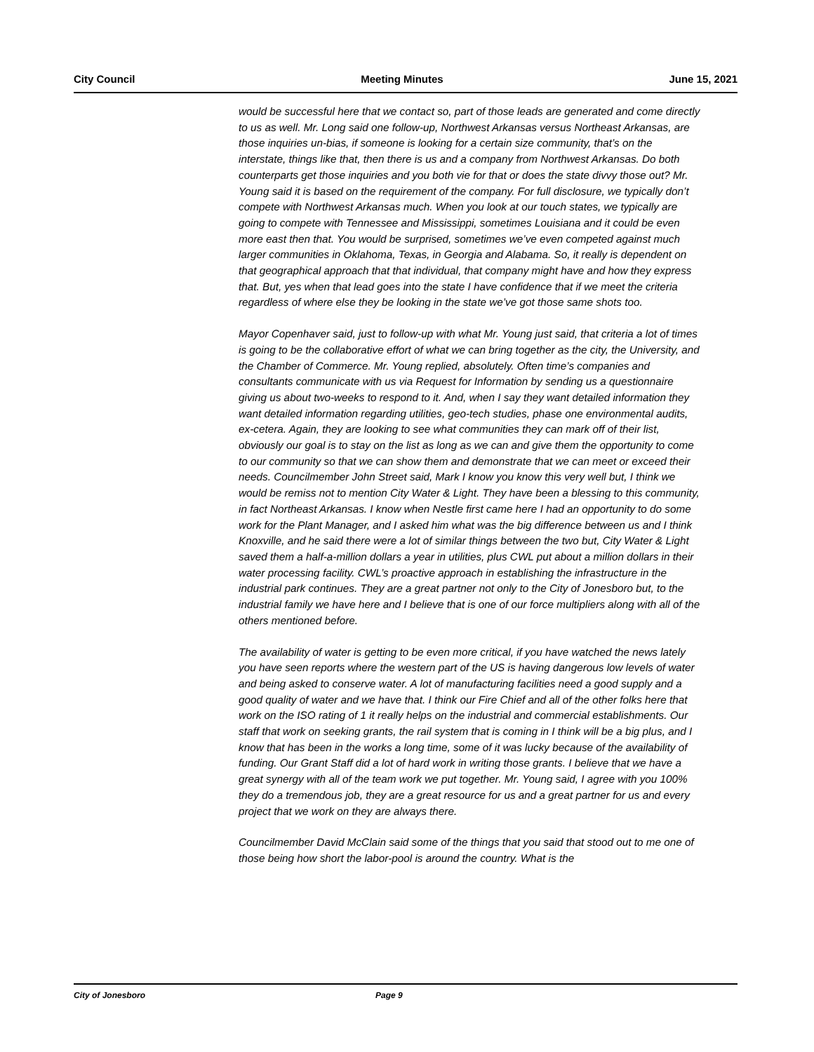City Council Meeting Minutes June 15, 2021
would be successful here that we contact so, part of those leads are generated and come directly to us as well. Mr. Long said one follow-up, Northwest Arkansas versus Northeast Arkansas, are those inquiries un-bias, if someone is looking for a certain size community, that’s on the interstate, things like that, then there is us and a company from Northwest Arkansas. Do both counterparts get those inquiries and you both vie for that or does the state divvy those out? Mr. Young said it is based on the requirement of the company. For full disclosure, we typically don’t compete with Northwest Arkansas much. When you look at our touch states, we typically are going to compete with Tennessee and Mississippi, sometimes Louisiana and it could be even more east then that. You would be surprised, sometimes we’ve even competed against much larger communities in Oklahoma, Texas, in Georgia and Alabama. So, it really is dependent on that geographical approach that that individual, that company might have and how they express that. But, yes when that lead goes into the state I have confidence that if we meet the criteria regardless of where else they be looking in the state we’ve got those same shots too.
Mayor Copenhaver said, just to follow-up with what Mr. Young just said, that criteria a lot of times is going to be the collaborative effort of what we can bring together as the city, the University, and the Chamber of Commerce. Mr. Young replied, absolutely. Often time’s companies and consultants communicate with us via Request for Information by sending us a questionnaire giving us about two-weeks to respond to it. And, when I say they want detailed information they want detailed information regarding utilities, geo-tech studies, phase one environmental audits, ex-cetera. Again, they are looking to see what communities they can mark off of their list, obviously our goal is to stay on the list as long as we can and give them the opportunity to come to our community so that we can show them and demonstrate that we can meet or exceed their needs. Councilmember John Street said, Mark I know you know this very well but, I think we would be remiss not to mention City Water & Light. They have been a blessing to this community, in fact Northeast Arkansas. I know when Nestle first came here I had an opportunity to do some work for the Plant Manager, and I asked him what was the big difference between us and I think Knoxville, and he said there were a lot of similar things between the two but, City Water & Light saved them a half-a-million dollars a year in utilities, plus CWL put about a million dollars in their water processing facility. CWL’s proactive approach in establishing the infrastructure in the industrial park continues. They are a great partner not only to the City of Jonesboro but, to the industrial family we have here and I believe that is one of our force multipliers along with all of the others mentioned before.
The availability of water is getting to be even more critical, if you have watched the news lately you have seen reports where the western part of the US is having dangerous low levels of water and being asked to conserve water. A lot of manufacturing facilities need a good supply and a good quality of water and we have that. I think our Fire Chief and all of the other folks here that work on the ISO rating of 1 it really helps on the industrial and commercial establishments. Our staff that work on seeking grants, the rail system that is coming in I think will be a big plus, and I know that has been in the works a long time, some of it was lucky because of the availability of funding. Our Grant Staff did a lot of hard work in writing those grants. I believe that we have a great synergy with all of the team work we put together. Mr. Young said, I agree with you 100% they do a tremendous job, they are a great resource for us and a great partner for us and every project that we work on they are always there.
Councilmember David McClain said some of the things that you said that stood out to me one of those being how short the labor-pool is around the country. What is the
City of Jonesboro Page 9